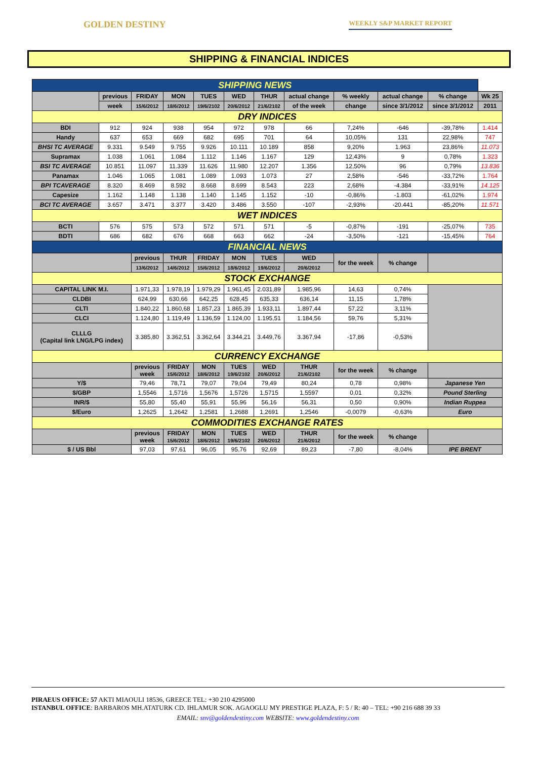GOLDEN DESTINY WEEKLY S&P MARKET REPORT
SHIPPING & FINANCIAL INDICES
| SHIPPING NEWS | | | | | | | | | | | |
| | previous | FRIDAY | MON | TUES | WED | THUR | actual change | % weekly | actual change | % change | Wk 25 |
| | week | 15/6/2012 | 18/6/2012 | 19/6/2102 | 20/6/2012 | 21/6/2102 | of the week | change | since 3/1/2012 | since 3/1/2012 | 2011 |
| DRY INDICES | | | | | | | | | | | |
| BDI | 912 | 924 | 938 | 954 | 972 | 978 | 66 | 7,24% | -646 | -39,78% | 1.414 |
| Handy | 637 | 653 | 669 | 682 | 695 | 701 | 64 | 10,05% | 131 | 22,98% | 747 |
| BHSI TC AVERAGE | 9.331 | 9.549 | 9.755 | 9.926 | 10.111 | 10.189 | 858 | 9,20% | 1.963 | 23,86% | 11.073 |
| Supramax | 1.038 | 1.061 | 1.084 | 1.112 | 1.146 | 1.167 | 129 | 12,43% | 9 | 0,78% | 1.323 |
| BSI TC AVERAGE | 10.851 | 11.097 | 11.339 | 11.626 | 11.980 | 12.207 | 1.356 | 12,50% | 96 | 0,79% | 13.836 |
| Panamax | 1.046 | 1.065 | 1.081 | 1.089 | 1.093 | 1.073 | 27 | 2,58% | -546 | -33,72% | 1.764 |
| BPI TCAVERAGE | 8.320 | 8.469 | 8.592 | 8.668 | 8.699 | 8.543 | 223 | 2,68% | -4.384 | -33,91% | 14.125 |
| Capesize | 1.162 | 1.148 | 1.138 | 1.140 | 1.145 | 1.152 | -10 | -0,86% | -1.803 | -61,02% | 1.974 |
| BCI TC AVERAGE | 3.657 | 3.471 | 3.377 | 3.420 | 3.486 | 3.550 | -107 | -2,93% | -20.441 | -85,20% | 11.571 |
| WET INDICES | | | | | | | | | | | |
| BCTI | 576 | 575 | 573 | 572 | 571 | 571 | -5 | -0,87% | -191 | -25,07% | 735 |
| BDTI | 686 | 682 | 676 | 668 | 663 | 662 | -24 | -3,50% | -121 | -15,45% | 764 |
| FINANCIAL NEWS | | | | | | | | | | | |
| | | previous | THUR | FRIDAY | MON | TUES | WED | for the week | % change | | |
| | | 13/6/2012 | 14/6/2012 | 15/6/2012 | 18/6/2012 | 19/6/2012 | 20/6/2012 | | | | |
| STOCK EXCHANGE | | | | | | | | | | | |
| CAPITAL LINK M.I. | | 1.971,33 | 1.978,19 | 1.979,29 | 1.961,45 | 2.031,89 | 1.985,96 | 14,63 | 0,74% | | |
| CLDBI | | 624,99 | 630,66 | 642,25 | 628,45 | 635,33 | 636,14 | 11,15 | 1,78% | | |
| CLTI | | 1.840,22 | 1.860,68 | 1.857,23 | 1.865,39 | 1.933,11 | 1.897,44 | 57,22 | 3,11% | | |
| CLCI | | 1.124,80 | 1.119,49 | 1.136,59 | 1.124,00 | 1.195,51 | 1.184,56 | 59,76 | 5,31% | | |
| CLLLG (Capital link LNG/LPG index) | | 3.385,80 | 3.362,51 | 3.362,64 | 3.344,21 | 3.449,76 | 3.367,94 | -17,86 | -0,53% | | |
| CURRENCY EXCHANGE | | | | | | | | | | | |
| | | previous week | FRIDAY 15/6/2012 | MON 18/6/2012 | TUES 19/6/2102 | WED 20/6/2012 | THUR 21/6/2102 | for the week | % change | | |
| Y/$ | | 79,46 | 78,71 | 79,07 | 79,04 | 79,49 | 80,24 | 0,78 | 0,98% | Japanese Yen | |
| $/GBP | | 1,5546 | 1,5716 | 1,5676 | 1,5726 | 1,5715 | 1,5597 | 0,01 | 0,32% | Pound Sterling | |
| INR/$ | | 55,80 | 55,40 | 55,91 | 55,96 | 56,16 | 56,31 | 0,50 | 0,90% | Indian Ruppea | |
| $/Euro | | 1,2625 | 1,2642 | 1,2581 | 1,2688 | 1,2691 | 1,2546 | -0,0079 | -0,63% | Euro | |
| COMMODITIES EXCHANGE RATES | | | | | | | | | | | |
| | | previous week | FRIDAY 15/6/2012 | MON 18/6/2012 | TUES 19/6/2102 | WED 20/6/2012 | THUR 21/6/2012 | for the week | % change | | |
| $ / US Bbl | | 97,03 | 97,61 | 96,05 | 95,76 | 92,69 | 89,23 | -7,80 | -8,04% | IPE BRENT | |
PIRAEUS OFFICE: 57 AKTI MIAOULI 18536, GREECE TEL: +30 210 4295000
ISTANBUL OFFICE: BARBAROS MH.ATATURK CD. IHLAMUR SOK. AGAOGLU MY PRESTIGE PLAZA, F: 5 / R: 40 – TEL: +90 216 688 39 33
EMAIL: snv@goldendestiny.com WEBSITE: www.goldendestiny.com